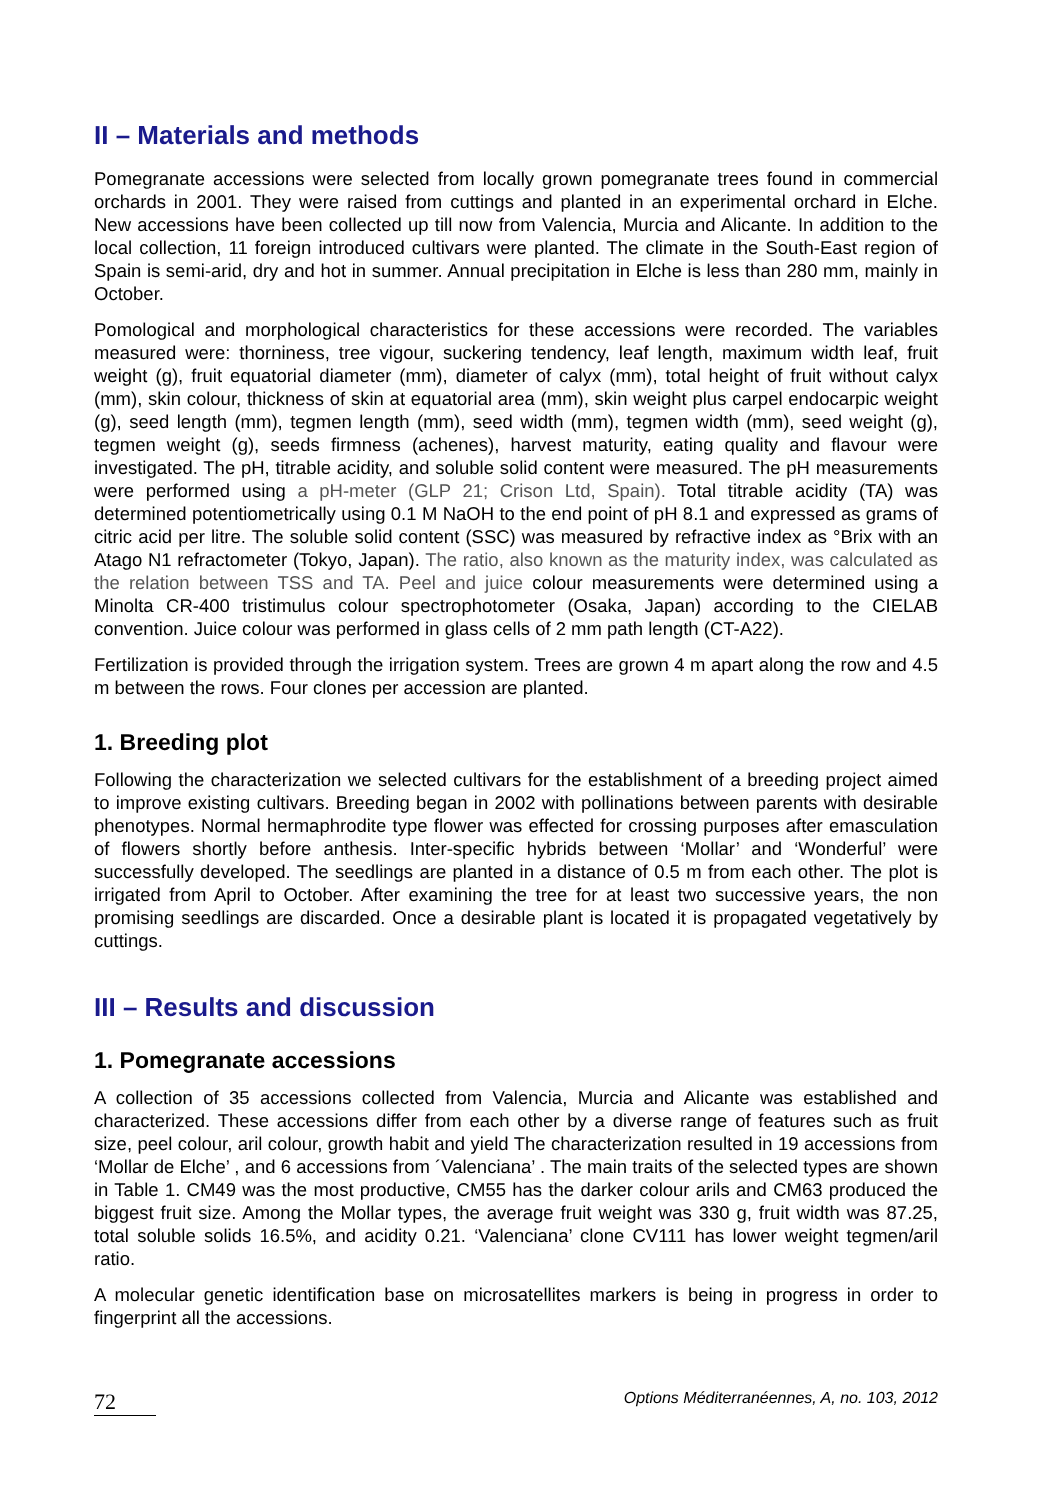II – Materials and methods
Pomegranate accessions were selected from locally grown pomegranate trees found in commercial orchards in 2001. They were raised from cuttings and planted in an experimental orchard in Elche. New accessions have been collected up till now from Valencia, Murcia and Alicante. In addition to the local collection, 11 foreign introduced cultivars were planted. The climate in the South-East region of Spain is semi-arid, dry and hot in summer. Annual precipitation in Elche is less than 280 mm, mainly in October.
Pomological and morphological characteristics for these accessions were recorded. The variables measured were: thorniness, tree vigour, suckering tendency, leaf length, maximum width leaf, fruit weight (g), fruit equatorial diameter (mm), diameter of calyx (mm), total height of fruit without calyx (mm), skin colour, thickness of skin at equatorial area (mm), skin weight plus carpel endocarpic weight (g), seed length (mm), tegmen length (mm), seed width (mm), tegmen width (mm), seed weight (g), tegmen weight (g), seeds firmness (achenes), harvest maturity, eating quality and flavour were investigated. The pH, titrable acidity, and soluble solid content were measured. The pH measurements were performed using a pH-meter (GLP 21; Crison Ltd, Spain). Total titrable acidity (TA) was determined potentiometrically using 0.1 M NaOH to the end point of pH 8.1 and expressed as grams of citric acid per litre. The soluble solid content (SSC) was measured by refractive index as °Brix with an Atago N1 refractometer (Tokyo, Japan). The ratio, also known as the maturity index, was calculated as the relation between TSS and TA. Peel and juice colour measurements were determined using a Minolta CR-400 tristimulus colour spectrophotometer (Osaka, Japan) according to the CIELAB convention. Juice colour was performed in glass cells of 2 mm path length (CT-A22).
Fertilization is provided through the irrigation system. Trees are grown 4 m apart along the row and 4.5 m between the rows. Four clones per accession are planted.
1. Breeding plot
Following the characterization we selected cultivars for the establishment of a breeding project aimed to improve existing cultivars. Breeding began in 2002 with pollinations between parents with desirable phenotypes. Normal hermaphrodite type flower was effected for crossing purposes after emasculation of flowers shortly before anthesis. Inter-specific hybrids between ‘Mollar’ and ‘Wonderful’ were successfully developed. The seedlings are planted in a distance of 0.5 m from each other. The plot is irrigated from April to October. After examining the tree for at least two successive years, the non promising seedlings are discarded. Once a desirable plant is located it is propagated vegetatively by cuttings.
III – Results and discussion
1. Pomegranate accessions
A collection of 35 accessions collected from Valencia, Murcia and Alicante was established and characterized. These accessions differ from each other by a diverse range of features such as fruit size, peel colour, aril colour, growth habit and yield The characterization resulted in 19 accessions from ‘Mollar de Elche’ , and 6 accessions from ´Valenciana’ . The main traits of the selected types are shown in Table 1. CM49 was the most productive, CM55 has the darker colour arils and CM63 produced the biggest fruit size. Among the Mollar types, the average fruit weight was 330 g, fruit width was 87.25, total soluble solids 16.5%, and acidity 0.21. ‘Valenciana’ clone CV111 has lower weight tegmen/aril ratio.
A molecular genetic identification base on microsatellites markers is being in progress in order to fingerprint all the accessions.
72 Options Méditerranéennes, A, no. 103, 2012